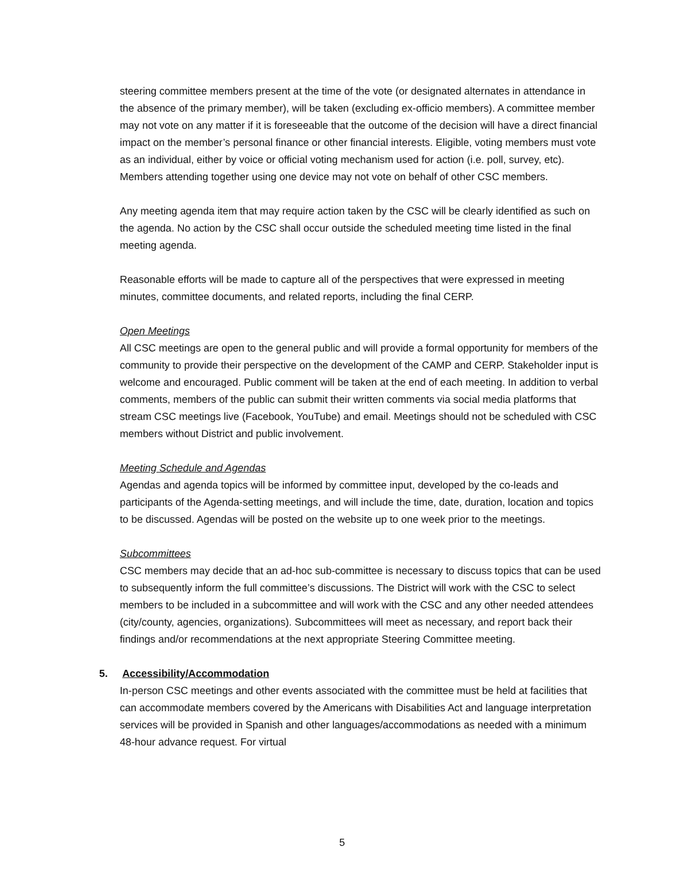steering committee members present at the time of the vote (or designated alternates in attendance in the absence of the primary member), will be taken (excluding ex-officio members). A committee member may not vote on any matter if it is foreseeable that the outcome of the decision will have a direct financial impact on the member’s personal finance or other financial interests. Eligible, voting members must vote as an individual, either by voice or official voting mechanism used for action (i.e. poll, survey, etc). Members attending together using one device may not vote on behalf of other CSC members.
Any meeting agenda item that may require action taken by the CSC will be clearly identified as such on the agenda. No action by the CSC shall occur outside the scheduled meeting time listed in the final meeting agenda.
Reasonable efforts will be made to capture all of the perspectives that were expressed in meeting minutes, committee documents, and related reports, including the final CERP.
Open Meetings
All CSC meetings are open to the general public and will provide a formal opportunity for members of the community to provide their perspective on the development of the CAMP and CERP. Stakeholder input is welcome and encouraged. Public comment will be taken at the end of each meeting. In addition to verbal comments, members of the public can submit their written comments via social media platforms that stream CSC meetings live (Facebook, YouTube) and email. Meetings should not be scheduled with CSC members without District and public involvement.
Meeting Schedule and Agendas
Agendas and agenda topics will be informed by committee input, developed by the co-leads and participants of the Agenda-setting meetings, and will include the time, date, duration, location and topics to be discussed. Agendas will be posted on the website up to one week prior to the meetings.
Subcommittees
CSC members may decide that an ad-hoc sub-committee is necessary to discuss topics that can be used to subsequently inform the full committee’s discussions. The District will work with the CSC to select members to be included in a subcommittee and will work with the CSC and any other needed attendees (city/county, agencies, organizations). Subcommittees will meet as necessary, and report back their findings and/or recommendations at the next appropriate Steering Committee meeting.
5. Accessibility/Accommodation
In-person CSC meetings and other events associated with the committee must be held at facilities that can accommodate members covered by the Americans with Disabilities Act and language interpretation services will be provided in Spanish and other languages/accommodations as needed with a minimum 48-hour advance request. For virtual
5